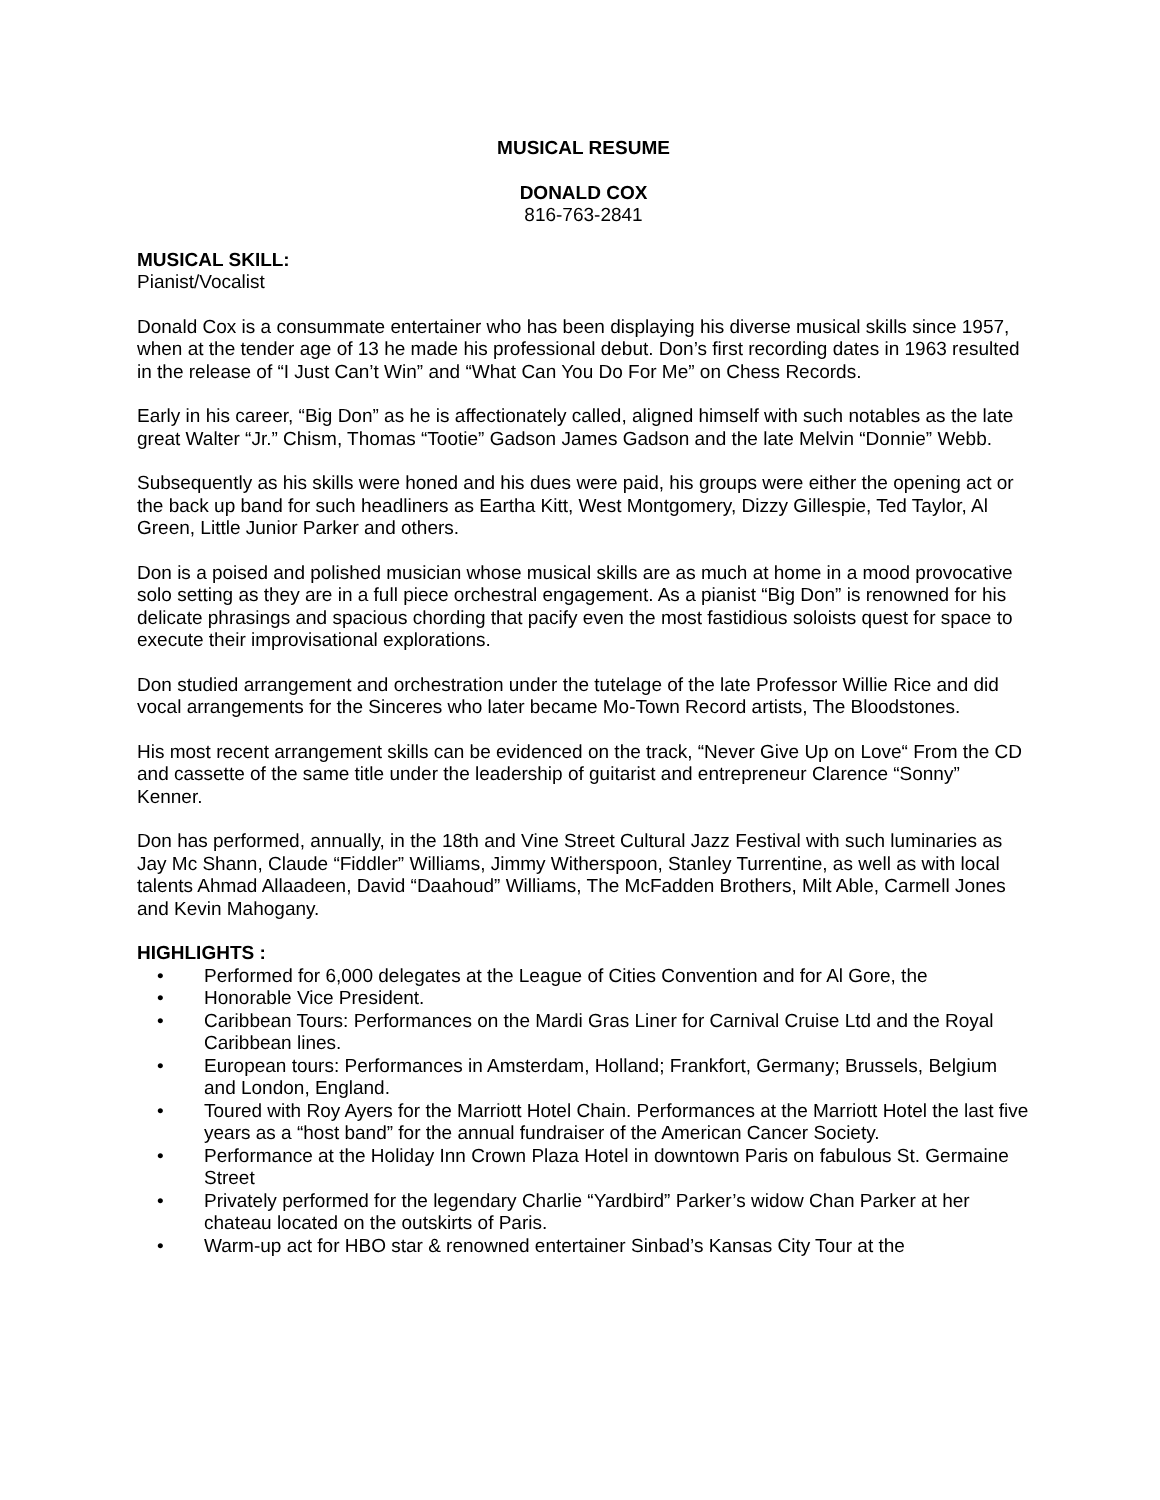MUSICAL RESUME
DONALD COX
816-763-2841
MUSICAL SKILL:
Pianist/Vocalist
Donald Cox is a consummate entertainer who has been displaying his diverse musical skills since 1957, when at the tender age of 13 he made his professional debut. Don’s first recording dates in 1963 resulted in the release of “I Just Can’t Win” and “What Can You Do For Me” on Chess Records.
Early in his career, “Big Don” as he is affectionately called, aligned himself with such notables as the late great Walter “Jr.” Chism, Thomas “Tootie” Gadson James Gadson and the late Melvin “Donnie” Webb.
Subsequently as his skills were honed and his dues were paid, his groups were either the opening act or the back up band for such headliners as Eartha Kitt, West Montgomery, Dizzy Gillespie, Ted Taylor, Al Green, Little Junior Parker and others.
Don is a poised and polished musician whose musical skills are as much at home in a mood provocative solo setting as they are in a full piece orchestral engagement. As a pianist “Big Don” is renowned for his delicate phrasings and spacious chording that pacify even the most fastidious soloists quest for space to execute their improvisational explorations.
Don studied arrangement and orchestration under the tutelage of the late Professor Willie Rice and did vocal arrangements for the Sinceres who later became Mo-Town Record artists, The Bloodstones.
His most recent arrangement skills can be evidenced on the track, “Never Give Up on Love“ From the CD and cassette of the same title under the leadership of guitarist and entrepreneur Clarence “Sonny” Kenner.
Don has performed, annually, in the 18th and Vine Street Cultural Jazz Festival with such luminaries as Jay Mc Shann, Claude “Fiddler” Williams, Jimmy Witherspoon, Stanley Turrentine, as well as with local talents Ahmad Allaadeen, David “Daahoud” Williams, The McFadden Brothers, Milt Able, Carmell Jones and Kevin Mahogany.
HIGHLIGHTS :
• Performed for 6,000 delegates at the League of Cities Convention and for Al Gore, the
• Honorable Vice President.
• Caribbean Tours: Performances on the Mardi Gras Liner for Carnival Cruise Ltd and the Royal Caribbean lines.
• European tours: Performances in Amsterdam, Holland; Frankfort, Germany; Brussels, Belgium and London, England.
• Toured with Roy Ayers for the Marriott Hotel Chain. Performances at the Marriott Hotel the last five years as a “host band” for the annual fundraiser of the American Cancer Society.
• Performance at the Holiday Inn Crown Plaza Hotel in downtown Paris on fabulous St. Germaine Street
• Privately performed for the legendary Charlie “Yardbird” Parker’s widow Chan Parker at her chateau located on the outskirts of Paris.
• Warm-up act for HBO star & renowned entertainer Sinbad’s Kansas City Tour at the